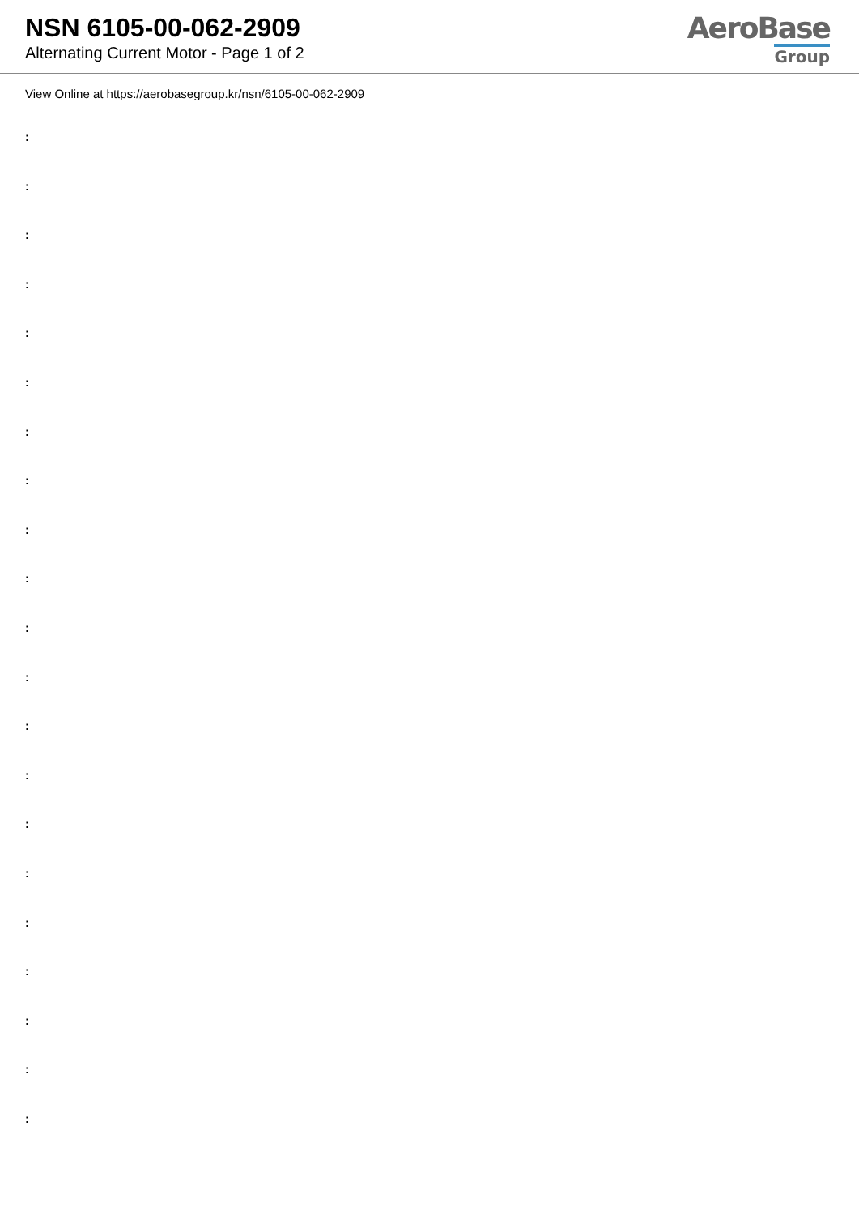NSN 6105-00-062-2909
Alternating Current Motor - Page 1 of 2
AeroBase
Group
View Online at https://aerobasegroup.kr/nsn/6105-00-062-2909
:
:
:
:
:
:
:
:
:
:
:
:
:
:
:
:
:
:
:
:
: